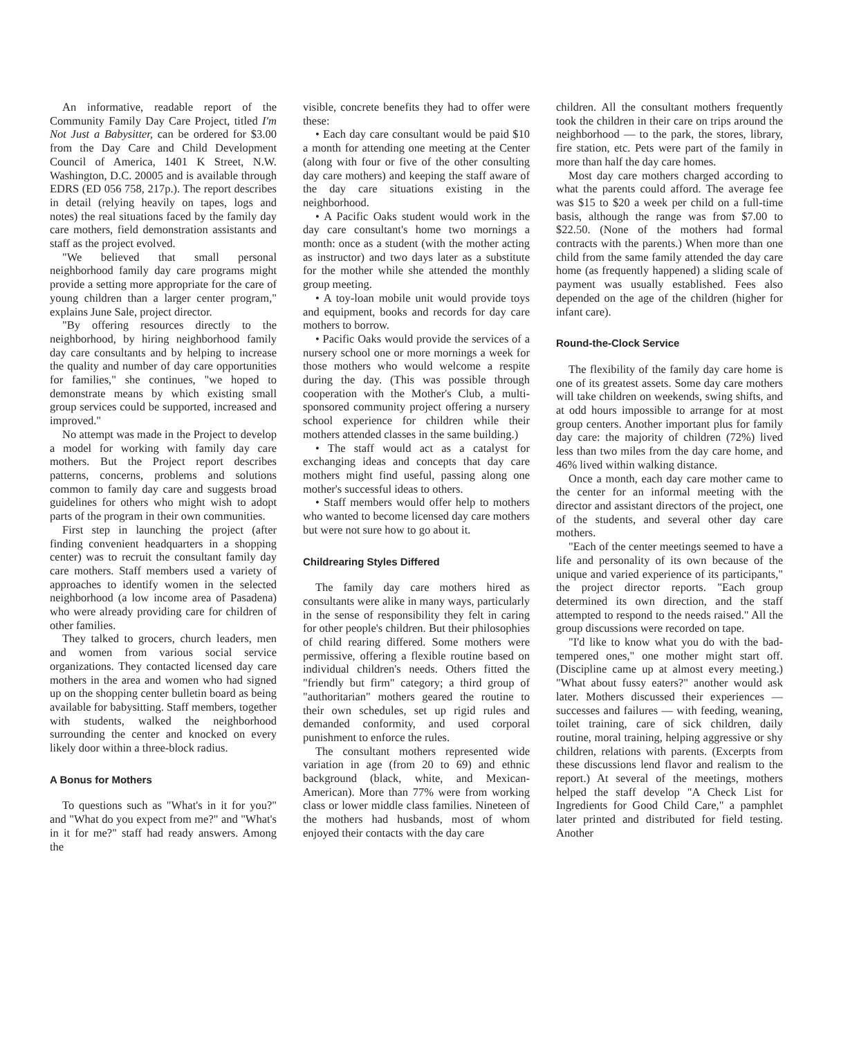An informative, readable report of the Community Family Day Care Project, titled I'm Not Just a Babysitter, can be ordered for $3.00 from the Day Care and Child Development Council of America, 1401 K Street, N.W. Washington, D.C. 20005 and is available through EDRS (ED 056 758, 217p.). The report describes in detail (relying heavily on tapes, logs and notes) the real situations faced by the family day care mothers, field demonstration assistants and staff as the project evolved.
"We believed that small personal neighborhood family day care programs might provide a setting more appropriate for the care of young children than a larger center program," explains June Sale, project director.
"By offering resources directly to the neighborhood, by hiring neighborhood family day care consultants and by helping to increase the quality and number of day care opportunities for families," she continues, "we hoped to demonstrate means by which existing small group services could be supported, increased and improved."
No attempt was made in the Project to develop a model for working with family day care mothers. But the Project report describes patterns, concerns, problems and solutions common to family day care and suggests broad guidelines for others who might wish to adopt parts of the program in their own communities.
First step in launching the project (after finding convenient headquarters in a shopping center) was to recruit the consultant family day care mothers. Staff members used a variety of approaches to identify women in the selected neighborhood (a low income area of Pasadena) who were already providing care for children of other families.
They talked to grocers, church leaders, men and women from various social service organizations. They contacted licensed day care mothers in the area and women who had signed up on the shopping center bulletin board as being available for babysitting. Staff members, together with students, walked the neighborhood surrounding the center and knocked on every likely door within a three-block radius.
A Bonus for Mothers
To questions such as "What's in it for you?" and "What do you expect from me?" and "What's in it for me?" staff had ready answers. Among the
visible, concrete benefits they had to offer were these:
• Each day care consultant would be paid $10 a month for attending one meeting at the Center (along with four or five of the other consulting day care mothers) and keeping the staff aware of the day care situations existing in the neighborhood.
• A Pacific Oaks student would work in the day care consultant's home two mornings a month: once as a student (with the mother acting as instructor) and two days later as a substitute for the mother while she attended the monthly group meeting.
• A toy-loan mobile unit would provide toys and equipment, books and records for day care mothers to borrow.
• Pacific Oaks would provide the services of a nursery school one or more mornings a week for those mothers who would welcome a respite during the day. (This was possible through cooperation with the Mother's Club, a multi-sponsored community project offering a nursery school experience for children while their mothers attended classes in the same building.)
• The staff would act as a catalyst for exchanging ideas and concepts that day care mothers might find useful, passing along one mother's successful ideas to others.
• Staff members would offer help to mothers who wanted to become licensed day care mothers but were not sure how to go about it.
Childrearing Styles Differed
The family day care mothers hired as consultants were alike in many ways, particularly in the sense of responsibility they felt in caring for other people's children. But their philosophies of child rearing differed. Some mothers were permissive, offering a flexible routine based on individual children's needs. Others fitted the "friendly but firm" category; a third group of "authoritarian" mothers geared the routine to their own schedules, set up rigid rules and demanded conformity, and used corporal punishment to enforce the rules.
The consultant mothers represented wide variation in age (from 20 to 69) and ethnic background (black, white, and Mexican-American). More than 77% were from working class or lower middle class families. Nineteen of the mothers had husbands, most of whom enjoyed their contacts with the day care
children. All the consultant mothers frequently took the children in their care on trips around the neighborhood — to the park, the stores, library, fire station, etc. Pets were part of the family in more than half the day care homes.
Most day care mothers charged according to what the parents could afford. The average fee was $15 to $20 a week per child on a full-time basis, although the range was from $7.00 to $22.50. (None of the mothers had formal contracts with the parents.) When more than one child from the same family attended the day care home (as frequently happened) a sliding scale of payment was usually established. Fees also depended on the age of the children (higher for infant care).
Round-the-Clock Service
The flexibility of the family day care home is one of its greatest assets. Some day care mothers will take children on weekends, swing shifts, and at odd hours impossible to arrange for at most group centers. Another important plus for family day care: the majority of children (72%) lived less than two miles from the day care home, and 46% lived within walking distance.
Once a month, each day care mother came to the center for an informal meeting with the director and assistant directors of the project, one of the students, and several other day care mothers.
"Each of the center meetings seemed to have a life and personality of its own because of the unique and varied experience of its participants," the project director reports. "Each group determined its own direction, and the staff attempted to respond to the needs raised." All the group discussions were recorded on tape.
"I'd like to know what you do with the bad-tempered ones," one mother might start off. (Discipline came up at almost every meeting.) "What about fussy eaters?" another would ask later. Mothers discussed their experiences — successes and failures — with feeding, weaning, toilet training, care of sick children, daily routine, moral training, helping aggressive or shy children, relations with parents. (Excerpts from these discussions lend flavor and realism to the report.) At several of the meetings, mothers helped the staff develop "A Check List for Ingredients for Good Child Care," a pamphlet later printed and distributed for field testing. Another